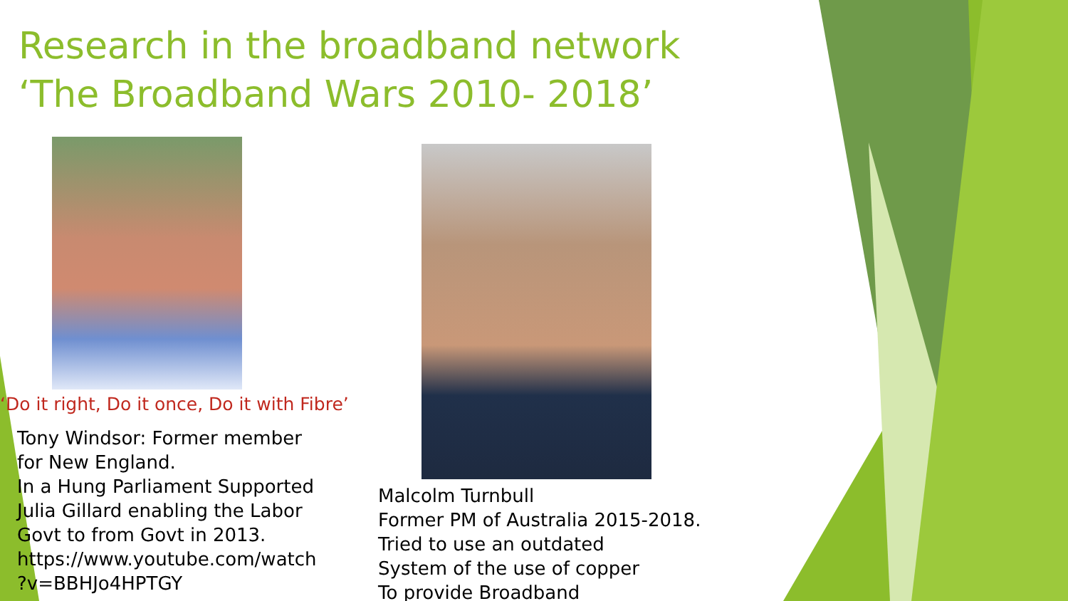Research in the broadband network
‘The Broadband Wars 2010- 2018’
‘Do it right, Do it once, Do it with Fibre’
Tony Windsor: Former member for New England.
In a Hung Parliament Supported Julia Gillard enabling the Labor Govt to from Govt in 2013.
https://www.youtube.com/watch ?v=BBHJo4HPTGY
Malcolm Turnbull
Former PM of Australia 2015-2018.
Tried to use an outdated
System of the use of copper
To provide Broadband